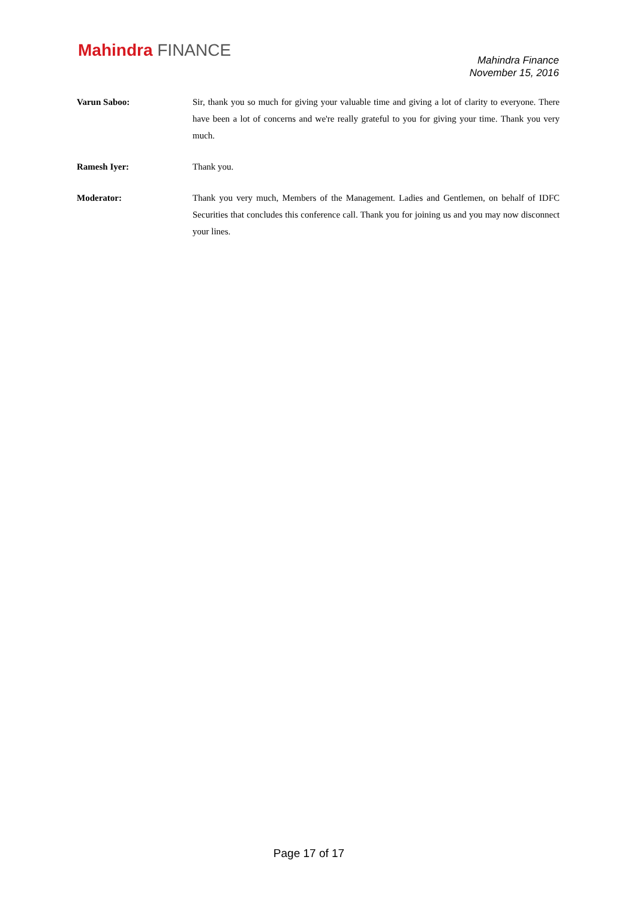Mahindra FINANCE
Mahindra Finance
November 15, 2016
Varun Saboo: Sir, thank you so much for giving your valuable time and giving a lot of clarity to everyone. There have been a lot of concerns and we're really grateful to you for giving your time. Thank you very much.
Ramesh Iyer: Thank you.
Moderator: Thank you very much, Members of the Management. Ladies and Gentlemen, on behalf of IDFC Securities that concludes this conference call. Thank you for joining us and you may now disconnect your lines.
Page 17 of 17